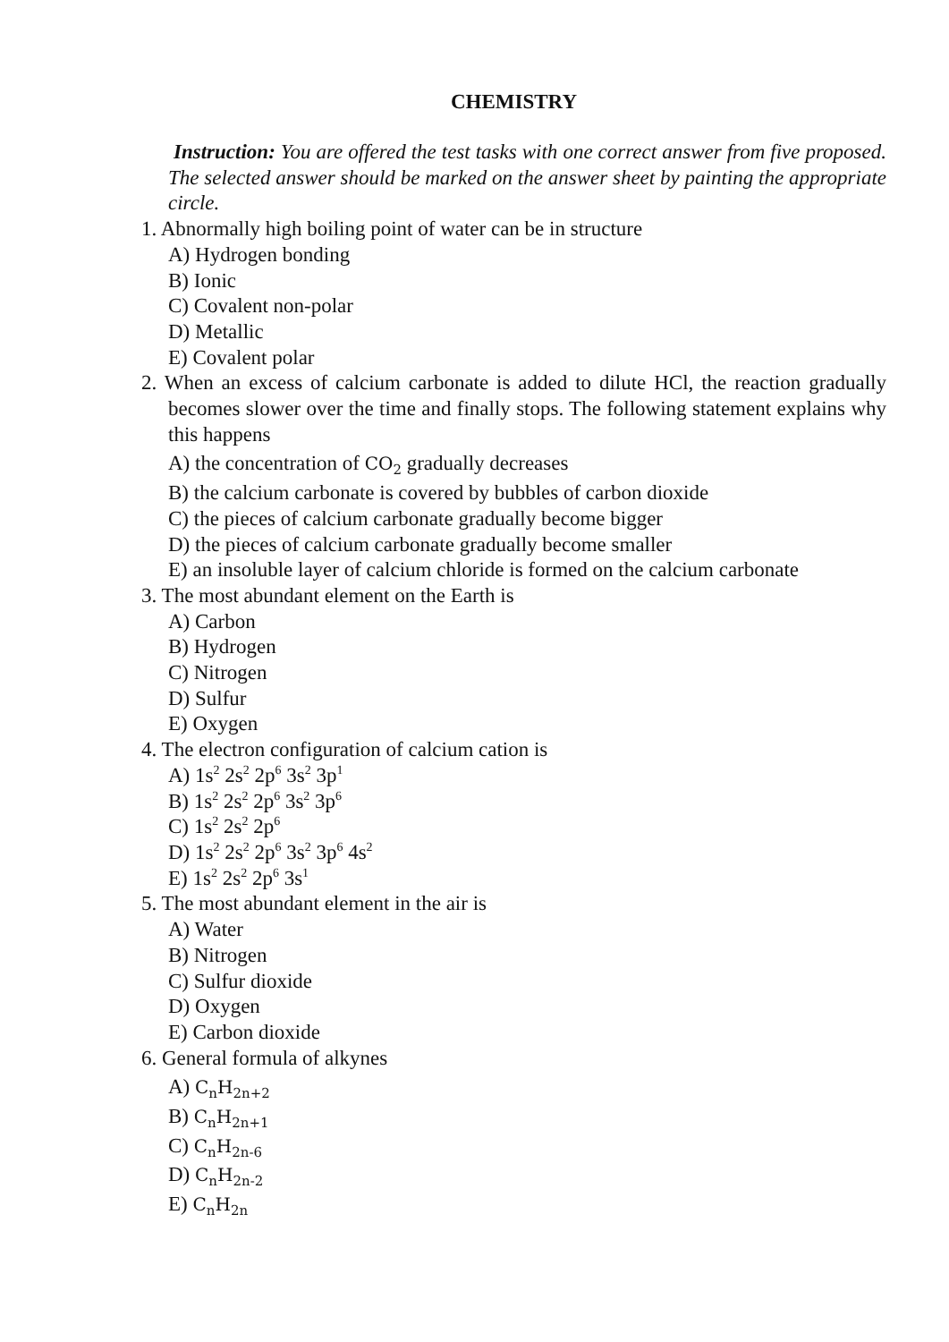CHEMISTRY
Instruction: You are offered the test tasks with one correct answer from five proposed. The selected answer should be marked on the answer sheet by painting the appropriate circle.
1. Abnormally high boiling point of water can be in structure
A) Hydrogen bonding
B) Ionic
C) Covalent non-polar
D) Metallic
E) Covalent polar
2. When an excess of calcium carbonate is added to dilute HCl, the reaction gradually becomes slower over the time and finally stops. The following statement explains why this happens
A) the concentration of CO<sub>2</sub> gradually decreases
B) the calcium carbonate is covered by bubbles of carbon dioxide
C) the pieces of calcium carbonate gradually become bigger
D) the pieces of calcium carbonate gradually become smaller
E) an insoluble layer of calcium chloride is formed on the calcium carbonate
3. The most abundant element on the Earth is
A) Carbon
B) Hydrogen
C) Nitrogen
D) Sulfur
E) Oxygen
4. The electron configuration of calcium cation is
A) 1s<sup>2</sup> 2s<sup>2</sup> 2p<sup>6</sup> 3s<sup>2</sup> 3p<sup>1</sup>
B) 1s<sup>2</sup> 2s<sup>2</sup> 2p<sup>6</sup> 3s<sup>2</sup> 3p<sup>6</sup>
C) 1s<sup>2</sup> 2s<sup>2</sup> 2p<sup>6</sup>
D) 1s<sup>2</sup> 2s<sup>2</sup> 2p<sup>6</sup> 3s<sup>2</sup> 3p<sup>6</sup> 4s<sup>2</sup>
E) 1s<sup>2</sup> 2s<sup>2</sup> 2p<sup>6</sup> 3s<sup>1</sup>
5. The most abundant element in the air is
A) Water
B) Nitrogen
C) Sulfur dioxide
D) Oxygen
E) Carbon dioxide
6. General formula of alkynes
A) C<sub>n</sub>H<sub>2n+2</sub>
B) C<sub>n</sub>H<sub>2n+1</sub>
C) C<sub>n</sub>H<sub>2n-6</sub>
D) C<sub>n</sub>H<sub>2n-2</sub>
E) C<sub>n</sub>H<sub>2n</sub>